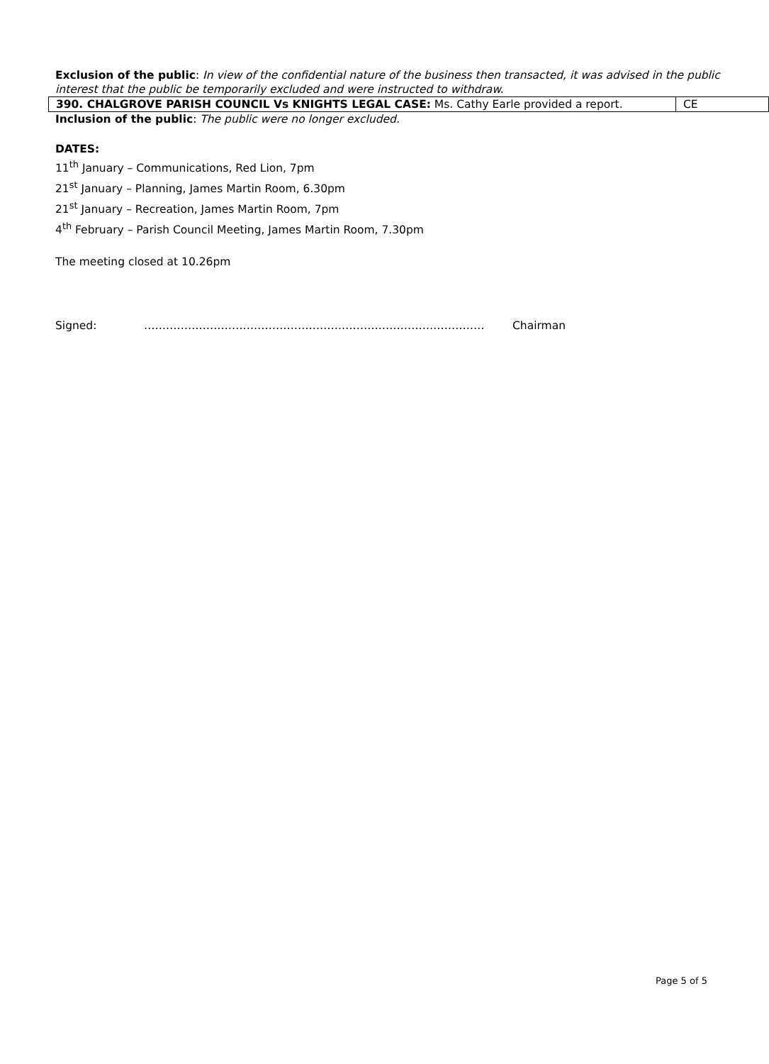Exclusion of the public: In view of the confidential nature of the business then transacted, it was advised in the public interest that the public be temporarily excluded and were instructed to withdraw.
| 390. CHALGROVE PARISH COUNCIL Vs KNIGHTS LEGAL CASE: Ms. Cathy Earle provided a report. | CE |
Inclusion of the public: The public were no longer excluded.
DATES:
11<sup>th</sup> January – Communications, Red Lion, 7pm
21<sup>st</sup> January – Planning, James Martin Room, 6.30pm
21<sup>st</sup> January – Recreation, James Martin Room, 7pm
4<sup>th</sup> February – Parish Council Meeting, James Martin Room, 7.30pm
The meeting closed at 10.26pm
Signed: ………………………………………………………………………………… Chairman
Page 5 of 5